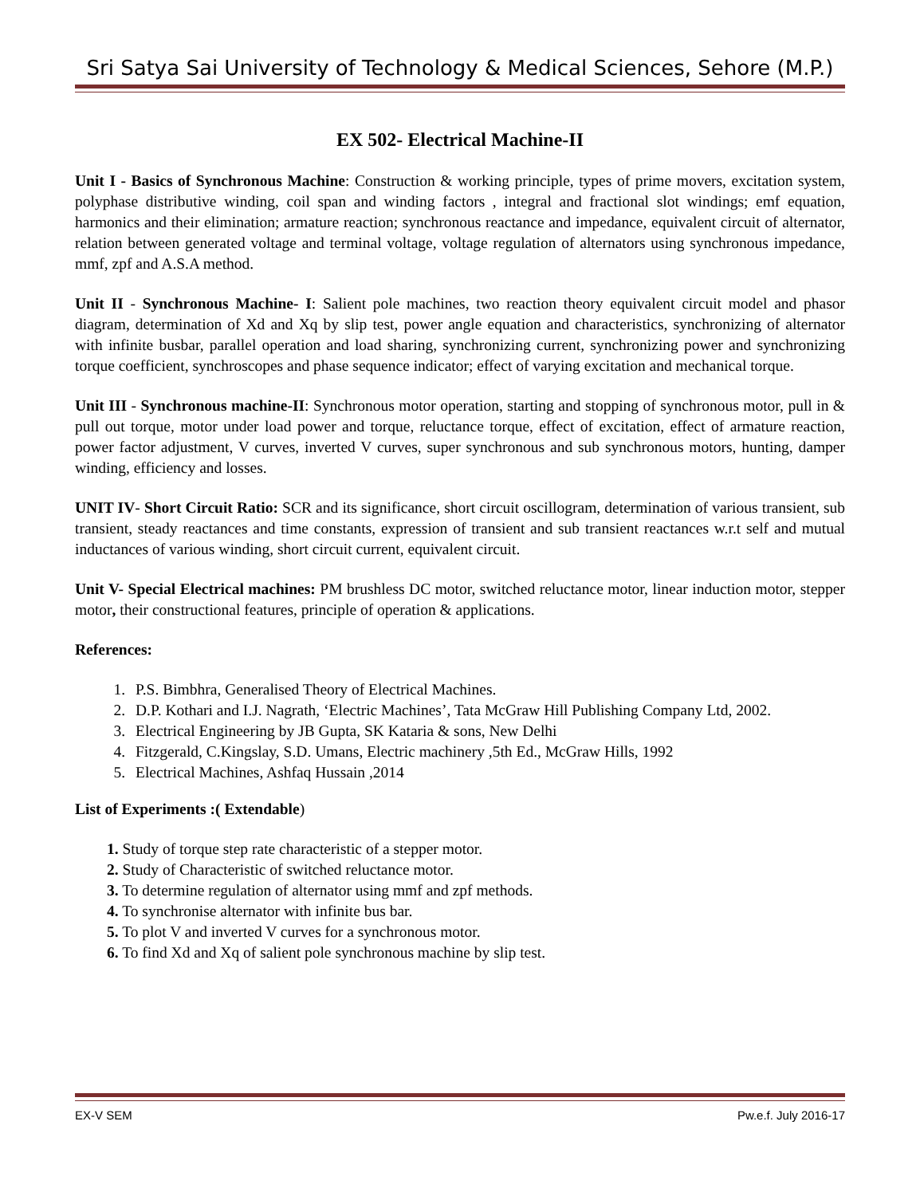Sri Satya Sai University of Technology & Medical Sciences, Sehore (M.P.)
EX 502- Electrical Machine-II
Unit I - Basics of Synchronous Machine: Construction & working principle, types of prime movers, excitation system, polyphase distributive winding, coil span and winding factors , integral and fractional slot windings; emf equation, harmonics and their elimination; armature reaction; synchronous reactance and impedance, equivalent circuit of alternator, relation between generated voltage and terminal voltage, voltage regulation of alternators using synchronous impedance, mmf, zpf and A.S.A method.
Unit II - Synchronous Machine- I: Salient pole machines, two reaction theory equivalent circuit model and phasor diagram, determination of Xd and Xq by slip test, power angle equation and characteristics, synchronizing of alternator with infinite busbar, parallel operation and load sharing, synchronizing current, synchronizing power and synchronizing torque coefficient, synchroscopes and phase sequence indicator; effect of varying excitation and mechanical torque.
Unit III - Synchronous machine-II: Synchronous motor operation, starting and stopping of synchronous motor, pull in & pull out torque, motor under load power and torque, reluctance torque, effect of excitation, effect of armature reaction, power factor adjustment, V curves, inverted V curves, super synchronous and sub synchronous motors, hunting, damper winding, efficiency and losses.
UNIT IV- Short Circuit Ratio: SCR and its significance, short circuit oscillogram, determination of various transient, sub transient, steady reactances and time constants, expression of transient and sub transient reactances w.r.t self and mutual inductances of various winding, short circuit current, equivalent circuit.
Unit V- Special Electrical machines: PM brushless DC motor, switched reluctance motor, linear induction motor, stepper motor, their constructional features, principle of operation & applications.
References:
1. P.S. Bimbhra, Generalised Theory of Electrical Machines.
2. D.P. Kothari and I.J. Nagrath, ‘Electric Machines’, Tata McGraw Hill Publishing Company Ltd, 2002.
3. Electrical Engineering by JB Gupta, SK Kataria & sons, New Delhi
4. Fitzgerald, C.Kingslay, S.D. Umans, Electric machinery ,5th Ed., McGraw Hills, 1992
5. Electrical Machines, Ashfaq Hussain ,2014
List of Experiments :( Extendable)
1. Study of torque step rate characteristic of a stepper motor.
2. Study of Characteristic of switched reluctance motor.
3. To determine regulation of alternator using mmf and zpf methods.
4. To synchronise alternator with infinite bus bar.
5. To plot V and inverted V curves for a synchronous motor.
6. To find Xd and Xq of salient pole synchronous machine by slip test.
EX-V SEM Pw.e.f. July 2016-17